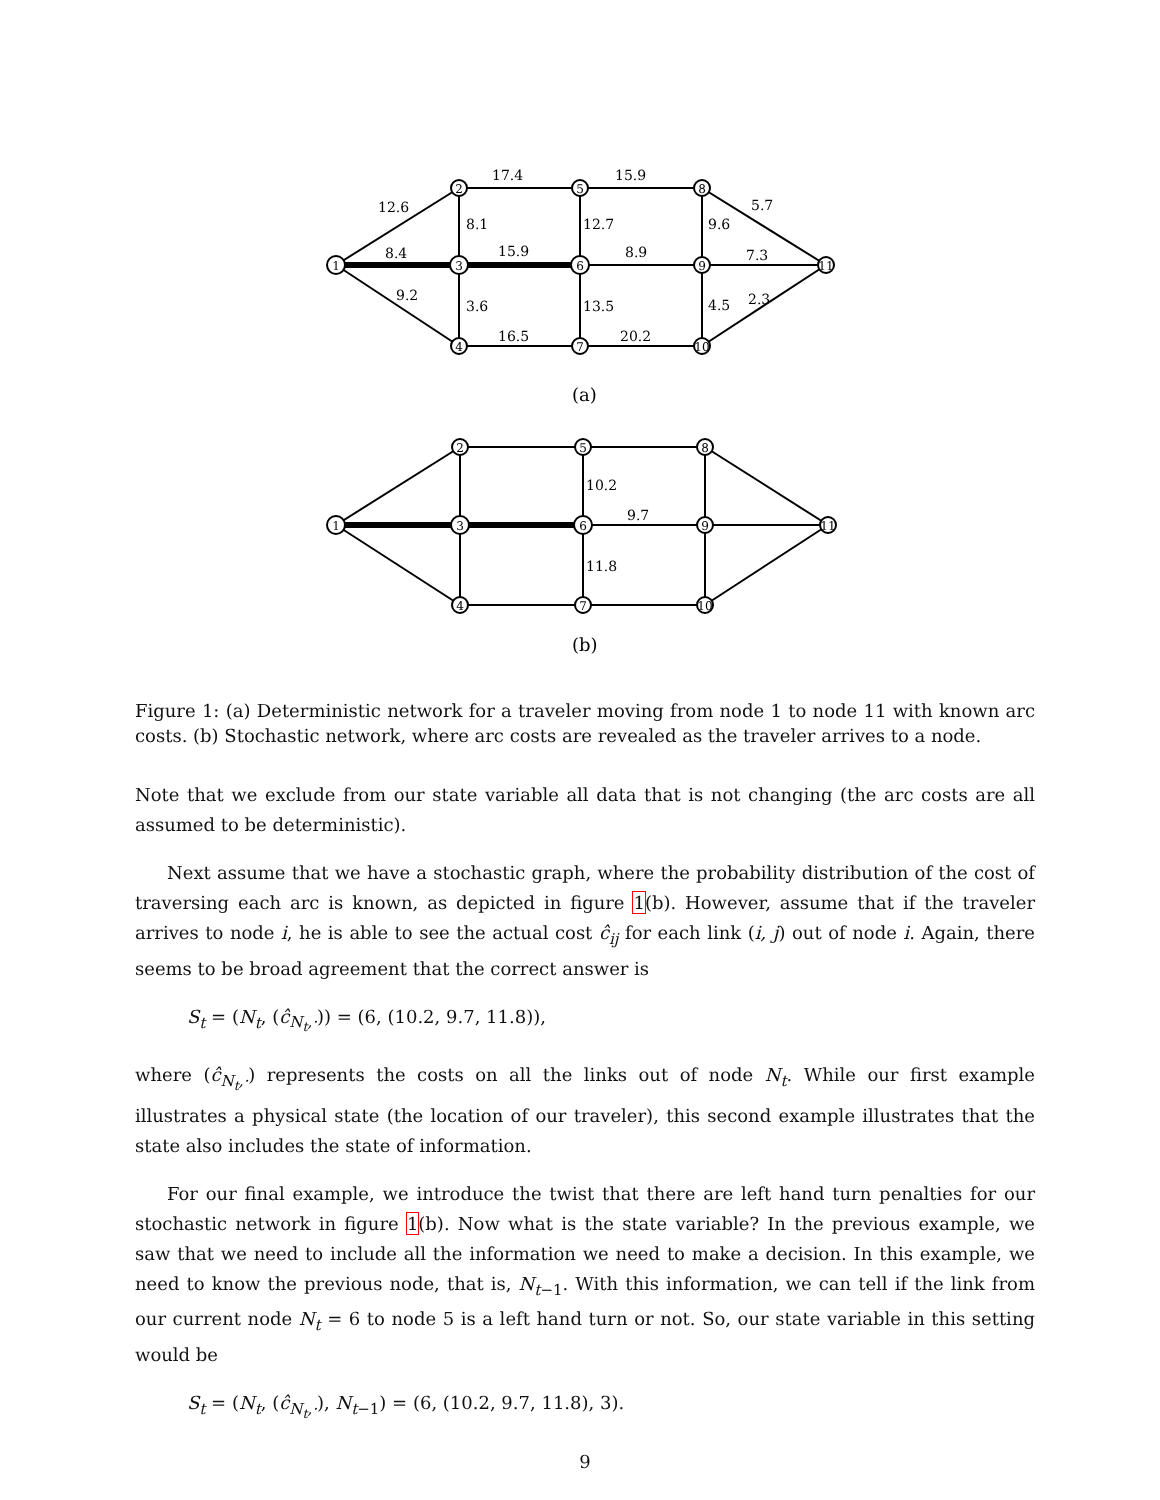1
2
3
4
5
6
7
8
9
10
11
1
2
3
4
5
6
7
8
9
10
11
12.6
17.4
15.9
5.7
8.1
12.7
9.6
8.4
15.9
8.9
7.3
9.2
3.6
13.5
4.5
2.3
16.5
20.2
(a)
10.2
9.7
11.8
(b)
Figure 1: (a) Deterministic network for a traveler moving from node 1 to node 11 with known arc costs. (b) Stochastic network, where arc costs are revealed as the traveler arrives to a node.
Note that we exclude from our state variable all data that is not changing (the arc costs are all assumed to be deterministic).
Next assume that we have a stochastic graph, where the probability distribution of the cost of traversing each arc is known, as depicted in figure 1(b). However, assume that if the traveler arrives to node i, he is able to see the actual cost ĉ<sub>ij</sub> for each link (i, j) out of node i. Again, there seems to be broad agreement that the correct answer is
S<sub>t</sub> = (N<sub>t</sub>, (ĉ<sub>N<sub>t</sub>,·</sub>)) = (6, (10.2, 9.7, 11.8)),
where (ĉ<sub>N<sub>t</sub>,·</sub>) represents the costs on all the links out of node N<sub>t</sub>. While our first example illustrates a physical state (the location of our traveler), this second example illustrates that the state also includes the state of information.
For our final example, we introduce the twist that there are left hand turn penalties for our stochastic network in figure 1(b). Now what is the state variable? In the previous example, we saw that we need to include all the information we need to make a decision. In this example, we need to know the previous node, that is, N<sub>t−1</sub>. With this information, we can tell if the link from our current node N<sub>t</sub> = 6 to node 5 is a left hand turn or not. So, our state variable in this setting would be
S<sub>t</sub> = (N<sub>t</sub>, (ĉ<sub>N<sub>t</sub>,·</sub>), N<sub>t−1</sub>) = (6, (10.2, 9.7, 11.8), 3).
9